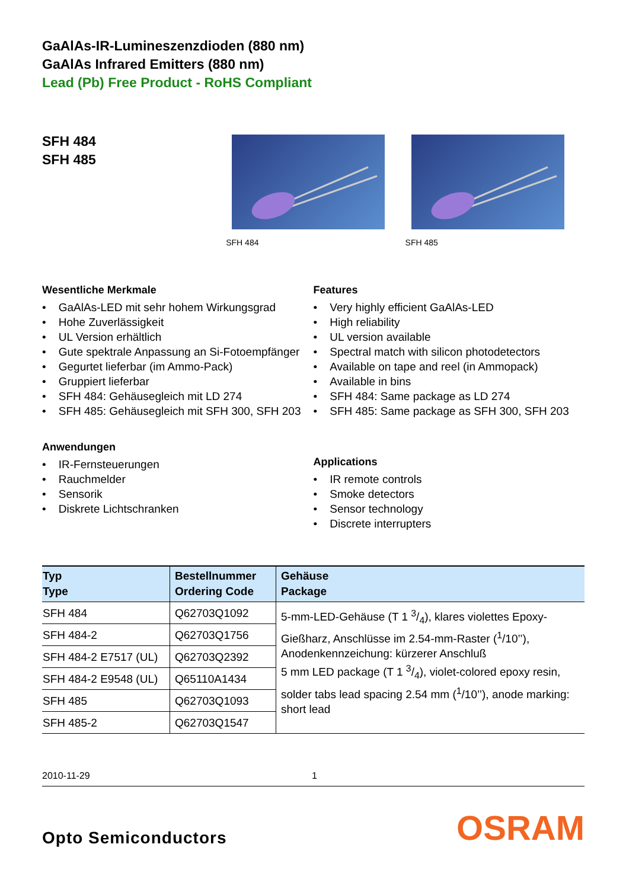GaAlAs-IR-Lumineszenzdioden (880 nm)
GaAlAs Infrared Emitters (880 nm)
Lead (Pb) Free Product - RoHS Compliant
SFH 484
SFH 485
SFH 484 SFH 485
Wesentliche Merkmale
• GaAlAs-LED mit sehr hohem Wirkungsgrad
• Hohe Zuverlässigkeit
• UL Version erhältlich
• Gute spektrale Anpassung an Si-Fotoempfänger
• Gegurtet lieferbar (im Ammo-Pack)
• Gruppiert lieferbar
• SFH 484: Gehäusegleich mit LD 274
• SFH 485: Gehäusegleich mit SFH 300, SFH 203
Anwendungen
• IR-Fernsteuerungen
• Rauchmelder
• Sensorik
• Diskrete Lichtschranken
Features
• Very highly efficient GaAlAs-LED
• High reliability
• UL version available
• Spectral match with silicon photodetectors
• Available on tape and reel (in Ammopack)
• Available in bins
• SFH 484: Same package as LD 274
• SFH 485: Same package as SFH 300, SFH 203
Applications
• IR remote controls
• Smoke detectors
• Sensor technology
• Discrete interrupters
| Typ Type | Bestellnummer Ordering Code | Gehäuse Package |
| --- | --- | --- |
| SFH 484 | Q62703Q1092 | 5-mm-LED-Gehäuse (T 1 3/4), klares violettes Epoxy-Gießharz, Anschlüsse im 2.54-mm-Raster (<sup>1</sup>/10’’), Anodenkennzeichung: kürzerer Anschluß 5 mm LED package (T 1 3/4), violet-colored epoxy resin, solder tabs lead spacing 2.54 mm (<sup>1</sup>/10’’), anode marking: short lead |
| SFH 484-2 | Q62703Q1756 | |
| SFH 484-2 E7517 (UL) | Q62703Q2392 | |
| SFH 484-2 E9548 (UL) | Q65110A1434 | |
| SFH 485 | Q62703Q1093 | |
| SFH 485-2 | Q62703Q1547 | |
2010-11-29 1
Opto Semiconductors OSRAM